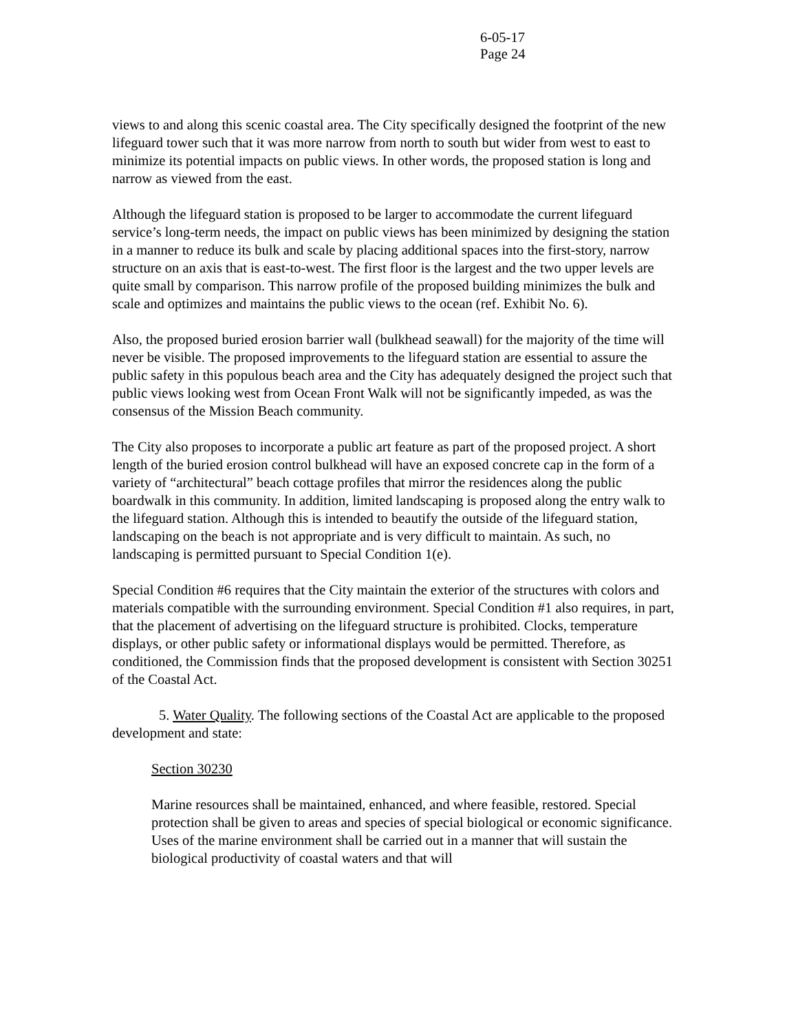6-05-17
Page 24
views to and along this scenic coastal area. The City specifically designed the footprint of the new lifeguard tower such that it was more narrow from north to south but wider from west to east to minimize its potential impacts on public views. In other words, the proposed station is long and narrow as viewed from the east.
Although the lifeguard station is proposed to be larger to accommodate the current lifeguard service’s long-term needs, the impact on public views has been minimized by designing the station in a manner to reduce its bulk and scale by placing additional spaces into the first-story, narrow structure on an axis that is east-to-west. The first floor is the largest and the two upper levels are quite small by comparison. This narrow profile of the proposed building minimizes the bulk and scale and optimizes and maintains the public views to the ocean (ref. Exhibit No. 6).
Also, the proposed buried erosion barrier wall (bulkhead seawall) for the majority of the time will never be visible. The proposed improvements to the lifeguard station are essential to assure the public safety in this populous beach area and the City has adequately designed the project such that public views looking west from Ocean Front Walk will not be significantly impeded, as was the consensus of the Mission Beach community.
The City also proposes to incorporate a public art feature as part of the proposed project. A short length of the buried erosion control bulkhead will have an exposed concrete cap in the form of a variety of “architectural” beach cottage profiles that mirror the residences along the public boardwalk in this community. In addition, limited landscaping is proposed along the entry walk to the lifeguard station. Although this is intended to beautify the outside of the lifeguard station, landscaping on the beach is not appropriate and is very difficult to maintain. As such, no landscaping is permitted pursuant to Special Condition 1(e).
Special Condition #6 requires that the City maintain the exterior of the structures with colors and materials compatible with the surrounding environment. Special Condition #1 also requires, in part, that the placement of advertising on the lifeguard structure is prohibited. Clocks, temperature displays, or other public safety or informational displays would be permitted. Therefore, as conditioned, the Commission finds that the proposed development is consistent with Section 30251 of the Coastal Act.
5. Water Quality. The following sections of the Coastal Act are applicable to the proposed development and state:
Section 30230
Marine resources shall be maintained, enhanced, and where feasible, restored. Special protection shall be given to areas and species of special biological or economic significance. Uses of the marine environment shall be carried out in a manner that will sustain the biological productivity of coastal waters and that will